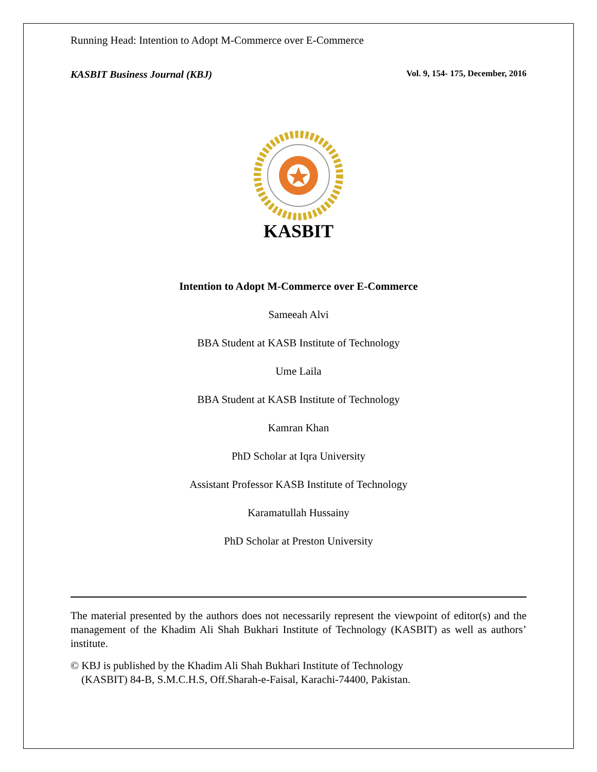Running Head: Intention to Adopt M-Commerce over E-Commerce
KASBIT Business Journal (KBJ) Vol. 9, 154- 175, December, 2016
KASBIT
Intention to Adopt M-Commerce over E-Commerce
Sameeah Alvi
BBA Student at KASB Institute of Technology
Ume Laila
BBA Student at KASB Institute of Technology
Kamran Khan
PhD Scholar at Iqra University
Assistant Professor KASB Institute of Technology
Karamatullah Hussainy
PhD Scholar at Preston University
The material presented by the authors does not necessarily represent the viewpoint of editor(s) and the management of the Khadim Ali Shah Bukhari Institute of Technology (KASBIT) as well as authors’ institute.
© KBJ is published by the Khadim Ali Shah Bukhari Institute of Technology
(KASBIT) 84-B, S.M.C.H.S, Off.Sharah-e-Faisal, Karachi-74400, Pakistan.